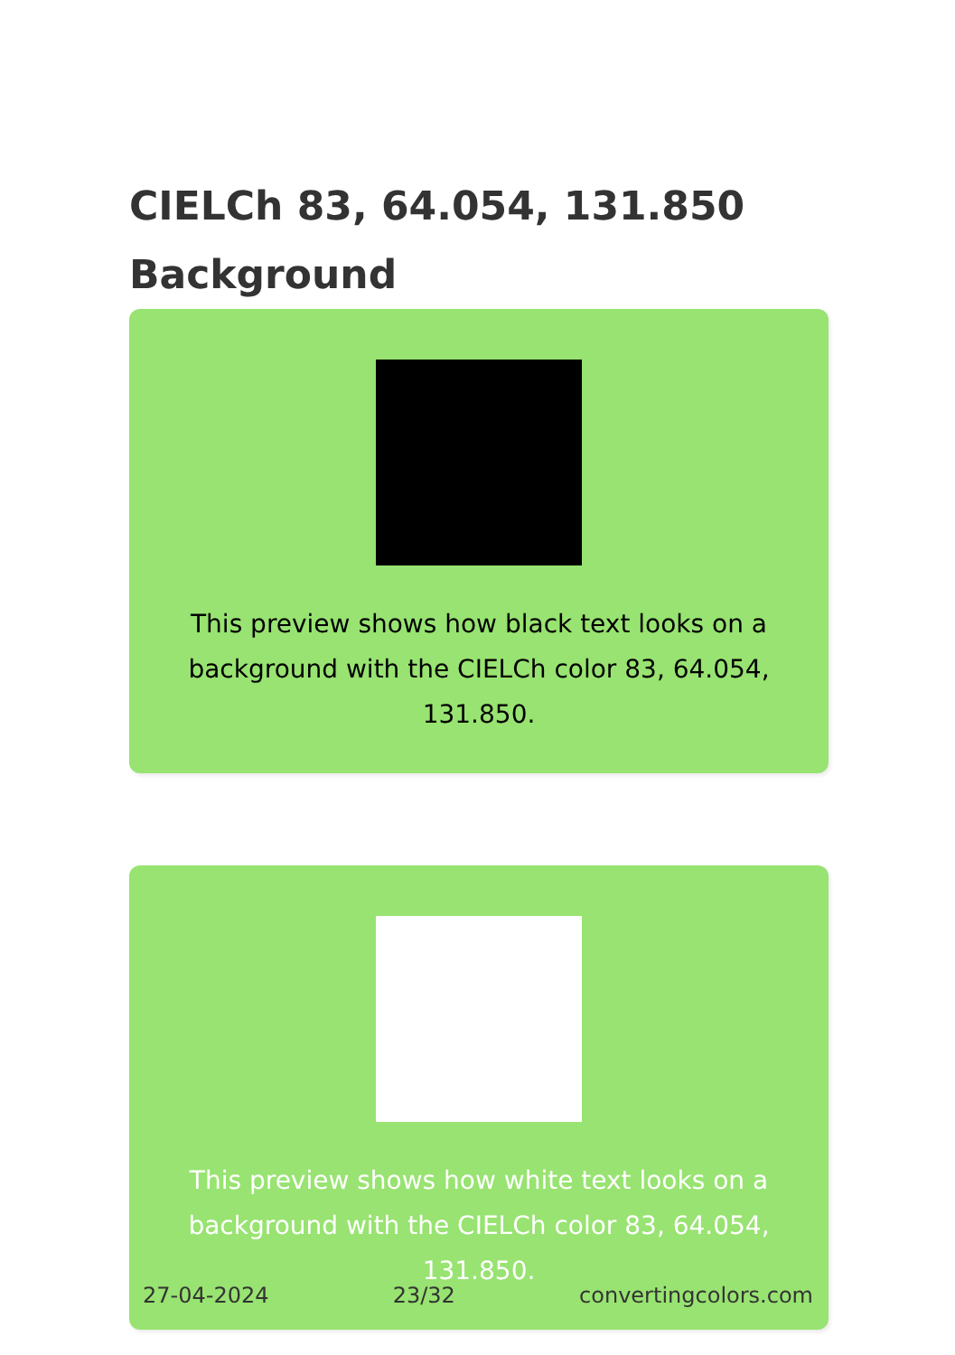CIELCh 83, 64.054, 131.850
Background
This preview shows how black text looks on a background with the CIELCh color 83, 64.054, 131.850.
This preview shows how white text looks on a background with the CIELCh color 83, 64.054, 131.850.
27-04-2024 23/32 convertingcolors.com